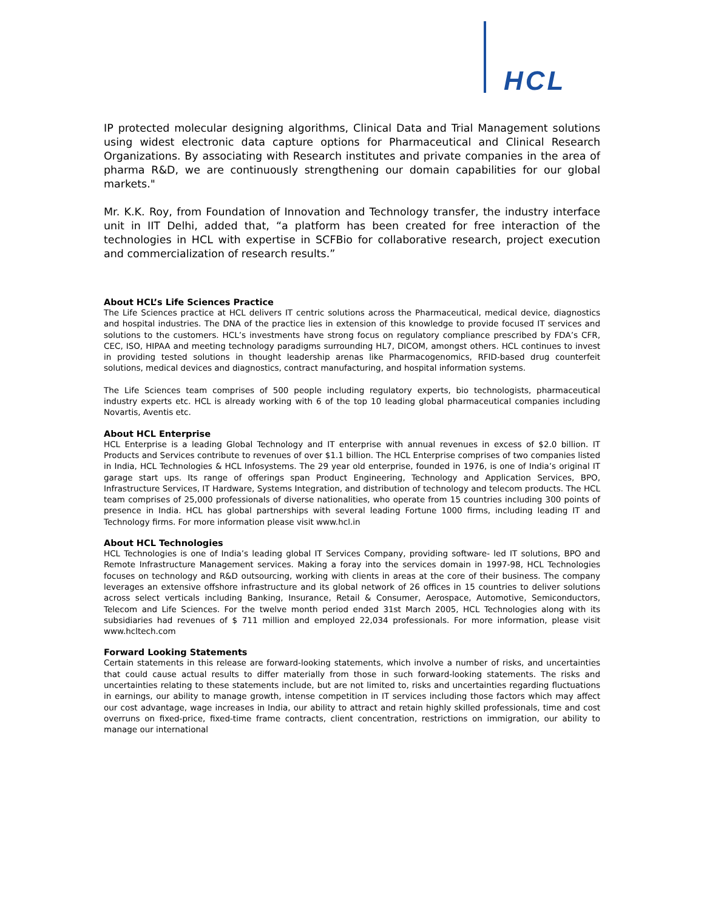HCL
IP protected molecular designing algorithms, Clinical Data and Trial Management solutions using widest electronic data capture options for Pharmaceutical and Clinical Research Organizations. By associating with Research institutes and private companies in the area of pharma R&D, we are continuously strengthening our domain capabilities for our global markets."
Mr. K.K. Roy, from Foundation of Innovation and Technology transfer, the industry interface unit in IIT Delhi, added that, “a platform has been created for free interaction of the technologies in HCL with expertise in SCFBio for collaborative research, project execution and commercialization of research results.”
About HCL’s Life Sciences Practice
The Life Sciences practice at HCL delivers IT centric solutions across the Pharmaceutical, medical device, diagnostics and hospital industries. The DNA of the practice lies in extension of this knowledge to provide focused IT services and solutions to the customers. HCL’s investments have strong focus on regulatory compliance prescribed by FDA’s CFR, CEC, ISO, HIPAA and meeting technology paradigms surrounding HL7, DICOM, amongst others. HCL continues to invest in providing tested solutions in thought leadership arenas like Pharmacogenomics, RFID-based drug counterfeit solutions, medical devices and diagnostics, contract manufacturing, and hospital information systems.
The Life Sciences team comprises of 500 people including regulatory experts, bio technologists, pharmaceutical industry experts etc. HCL is already working with 6 of the top 10 leading global pharmaceutical companies including Novartis, Aventis etc.
About HCL Enterprise
HCL Enterprise is a leading Global Technology and IT enterprise with annual revenues in excess of $2.0 billion. IT Products and Services contribute to revenues of over $1.1 billion. The HCL Enterprise comprises of two companies listed in India, HCL Technologies & HCL Infosystems. The 29 year old enterprise, founded in 1976, is one of India’s original IT garage start ups. Its range of offerings span Product Engineering, Technology and Application Services, BPO, Infrastructure Services, IT Hardware, Systems Integration, and distribution of technology and telecom products. The HCL team comprises of 25,000 professionals of diverse nationalities, who operate from 15 countries including 300 points of presence in India. HCL has global partnerships with several leading Fortune 1000 firms, including leading IT and Technology firms. For more information please visit www.hcl.in
About HCL Technologies
HCL Technologies is one of India’s leading global IT Services Company, providing software- led IT solutions, BPO and Remote Infrastructure Management services. Making a foray into the services domain in 1997-98, HCL Technologies focuses on technology and R&D outsourcing, working with clients in areas at the core of their business. The company leverages an extensive offshore infrastructure and its global network of 26 offices in 15 countries to deliver solutions across select verticals including Banking, Insurance, Retail & Consumer, Aerospace, Automotive, Semiconductors, Telecom and Life Sciences. For the twelve month period ended 31st March 2005, HCL Technologies along with its subsidiaries had revenues of $ 711 million and employed 22,034 professionals. For more information, please visit www.hcltech.com
Forward Looking Statements
Certain statements in this release are forward-looking statements, which involve a number of risks, and uncertainties that could cause actual results to differ materially from those in such forward-looking statements. The risks and uncertainties relating to these statements include, but are not limited to, risks and uncertainties regarding fluctuations in earnings, our ability to manage growth, intense competition in IT services including those factors which may affect our cost advantage, wage increases in India, our ability to attract and retain highly skilled professionals, time and cost overruns on fixed-price, fixed-time frame contracts, client concentration, restrictions on immigration, our ability to manage our international